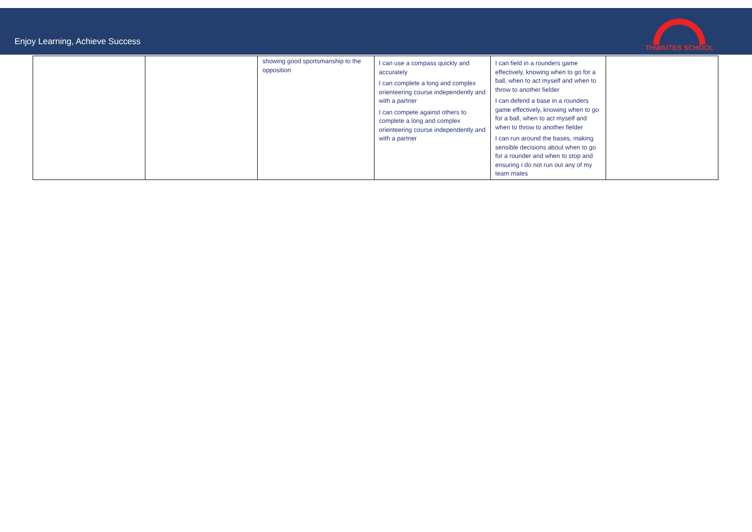Enjoy Learning, Achieve Success
THWAITES SCHOOL
| | | showing good sportsmanship to the opposition | I can use a compass quickly and accurately I can complete a long and complex orienteering course independently and with a partner I can compete against others to complete a long and complex orienteering course independently and with a partner | I can field in a rounders game effectively, knowing when to go for a ball, when to act myself and when to throw to another fielder I can defend a base in a rounders game effectively, knowing when to go for a ball, when to act myself and when to throw to another fielder I can run around the bases, making sensible decisions about when to go for a rounder and when to stop and ensuring I do not run out any of my team mates | |